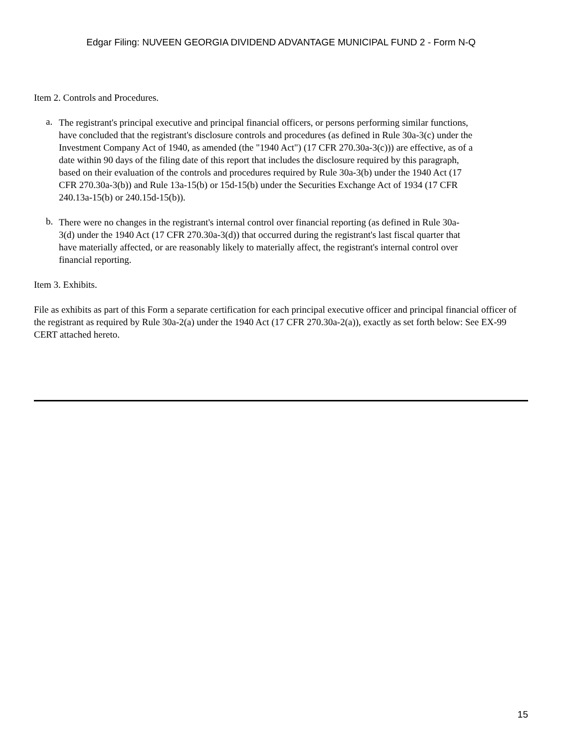Edgar Filing: NUVEEN GEORGIA DIVIDEND ADVANTAGE MUNICIPAL FUND 2 - Form N-Q
Item 2. Controls and Procedures.
a.
The registrant's principal executive and principal financial officers, or persons performing similar functions, have concluded that the registrant's disclosure controls and procedures (as defined in Rule 30a-3(c) under the Investment Company Act of 1940, as amended (the "1940 Act") (17 CFR 270.30a-3(c))) are effective, as of a date within 90 days of the filing date of this report that includes the disclosure required by this paragraph, based on their evaluation of the controls and procedures required by Rule 30a-3(b) under the 1940 Act (17 CFR 270.30a-3(b)) and Rule 13a-15(b) or 15d-15(b) under the Securities Exchange Act of 1934 (17 CFR 240.13a-15(b) or 240.15d-15(b)).
b.
There were no changes in the registrant's internal control over financial reporting (as defined in Rule 30a-3(d) under the 1940 Act (17 CFR 270.30a-3(d)) that occurred during the registrant's last fiscal quarter that have materially affected, or are reasonably likely to materially affect, the registrant's internal control over financial reporting.
Item 3. Exhibits.
File as exhibits as part of this Form a separate certification for each principal executive officer and principal financial officer of the registrant as required by Rule 30a-2(a) under the 1940 Act (17 CFR 270.30a-2(a)), exactly as set forth below: See EX-99 CERT attached hereto.
15